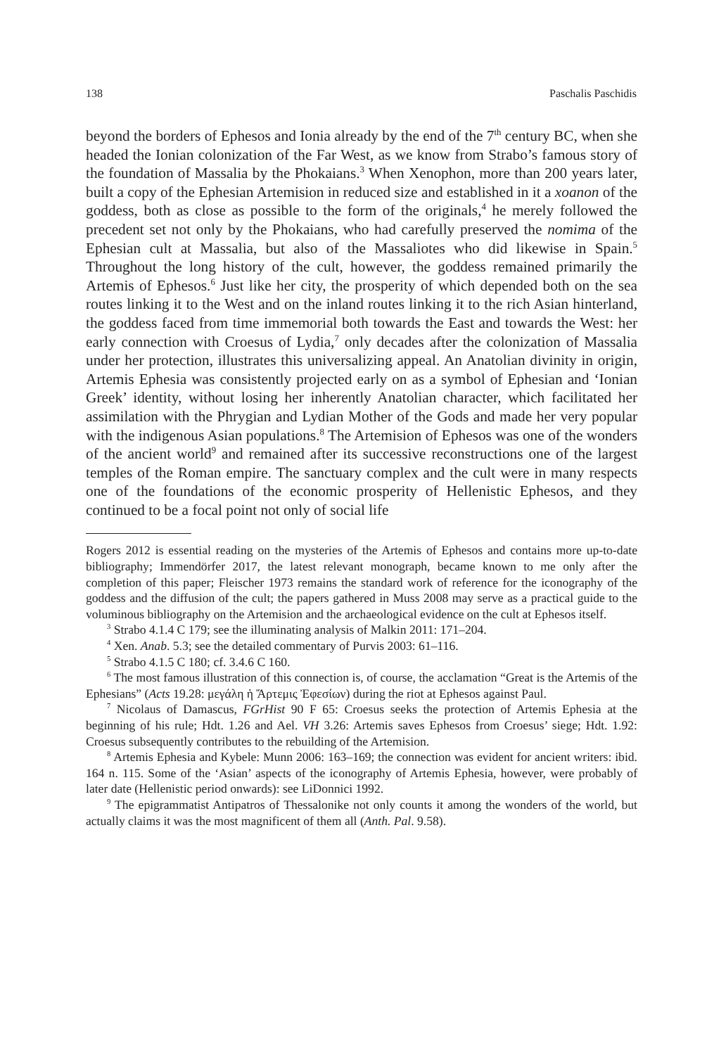138 Paschalis Paschidis
beyond the borders of Ephesos and Ionia already by the end of the 7<sup>th</sup> century BC, when she headed the Ionian colonization of the Far West, as we know from Strabo’s famous story of the foundation of Massalia by the Phokaians.<sup>3</sup> When Xenophon, more than 200 years later, built a copy of the Ephesian Artemision in reduced size and established in it a xoanon of the goddess, both as close as possible to the form of the originals,<sup>4</sup> he merely followed the precedent set not only by the Phokaians, who had carefully preserved the nomima of the Ephesian cult at Massalia, but also of the Massaliotes who did likewise in Spain.<sup>5</sup> Throughout the long history of the cult, however, the goddess remained primarily the Artemis of Ephesos.<sup>6</sup> Just like her city, the prosperity of which depended both on the sea routes linking it to the West and on the inland routes linking it to the rich Asian hinterland, the goddess faced from time immemorial both towards the East and towards the West: her early connection with Croesus of Lydia,<sup>7</sup> only decades after the colonization of Massalia under her protection, illustrates this universalizing appeal. An Anatolian divinity in origin, Artemis Ephesia was consistently projected early on as a symbol of Ephesian and ‘Ionian Greek’ identity, without losing her inherently Anatolian character, which facilitated her assimilation with the Phrygian and Lydian Mother of the Gods and made her very popular with the indigenous Asian populations.<sup>8</sup> The Artemision of Ephesos was one of the wonders of the ancient world<sup>9</sup> and remained after its successive reconstructions one of the largest temples of the Roman empire. The sanctuary complex and the cult were in many respects one of the foundations of the economic prosperity of Hellenistic Ephesos, and they continued to be a focal point not only of social life
Rogers 2012 is essential reading on the mysteries of the Artemis of Ephesos and contains more up-to-date bibliography; Immendörfer 2017, the latest relevant monograph, became known to me only after the completion of this paper; Fleischer 1973 remains the standard work of reference for the iconography of the goddess and the diffusion of the cult; the papers gathered in Muss 2008 may serve as a practical guide to the voluminous bibliography on the Artemision and the archaeological evidence on the cult at Ephesos itself.
<sup>3</sup> Strabo 4.1.4 C 179; see the illuminating analysis of Malkin 2011: 171–204.
<sup>4</sup> Xen. Anab. 5.3; see the detailed commentary of Purvis 2003: 61–116.
<sup>5</sup> Strabo 4.1.5 C 180; cf. 3.4.6 C 160.
<sup>6</sup> The most famous illustration of this connection is, of course, the acclamation “Great is the Artemis of the Ephesians” (Acts 19.28: μεγάλη ἡ Ἄρτεμις Ἐφεσίων) during the riot at Ephesos against Paul.
<sup>7</sup> Nicolaus of Damascus, FGrHist 90 F 65: Croesus seeks the protection of Artemis Ephesia at the beginning of his rule; Hdt. 1.26 and Ael. VH 3.26: Artemis saves Ephesos from Croesus’ siege; Hdt. 1.92: Croesus subsequently contributes to the rebuilding of the Artemision.
<sup>8</sup> Artemis Ephesia and Kybele: Munn 2006: 163–169; the connection was evident for ancient writers: ibid. 164 n. 115. Some of the ‘Asian’ aspects of the iconography of Artemis Ephesia, however, were probably of later date (Hellenistic period onwards): see LiDonnici 1992.
<sup>9</sup> The epigrammatist Antipatros of Thessalonike not only counts it among the wonders of the world, but actually claims it was the most magnificent of them all (Anth. Pal. 9.58).